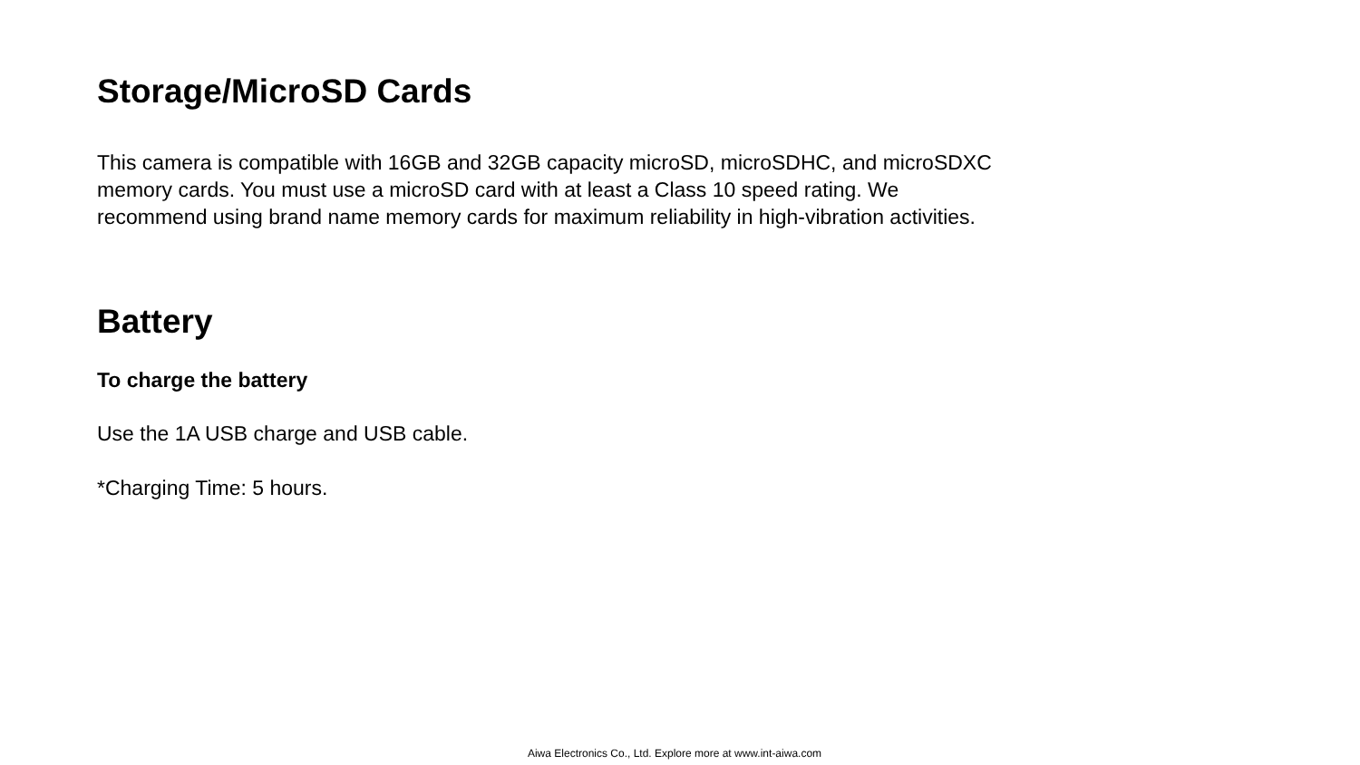Storage/MicroSD Cards
This camera is compatible with 16GB and 32GB capacity microSD, microSDHC, and microSDXC memory cards. You must use a microSD card with at least a Class 10 speed rating. We recommend using brand name memory cards for maximum reliability in high-vibration activities.
Battery
To charge the battery
Use the 1A USB charge and USB cable.
*Charging Time: 5 hours.
Aiwa Electronics Co., Ltd. Explore more at www.int-aiwa.com